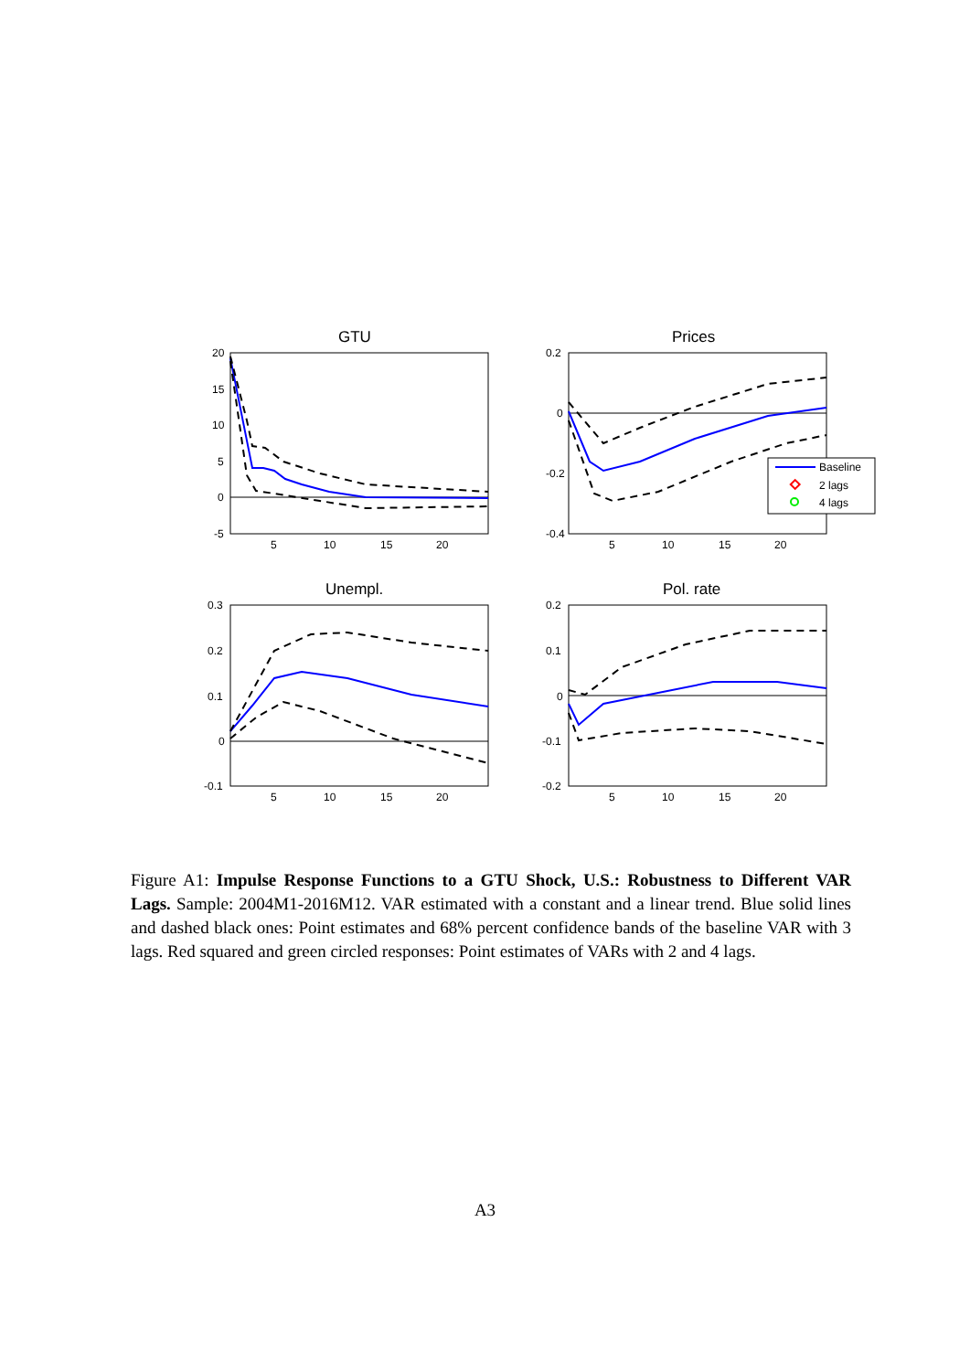GTU
20
15
10
5
0
-5
5
10
15
20
Prices
0.2
0
-0.2
-0.4
5
10
15
20
Baseline
2 lags
4 lags
Unempl.
0.3
0.2
0.1
0
-0.1
5
10
15
20
Pol. rate
0.2
0.1
0
-0.1
-0.2
5
10
15
20
Figure A1: Impulse Response Functions to a GTU Shock, U.S.: Robustness to Different VAR Lags. Sample: 2004M1-2016M12. VAR estimated with a constant and a linear trend. Blue solid lines and dashed black ones: Point estimates and 68% percent confidence bands of the baseline VAR with 3 lags. Red squared and green circled responses: Point estimates of VARs with 2 and 4 lags.
A3